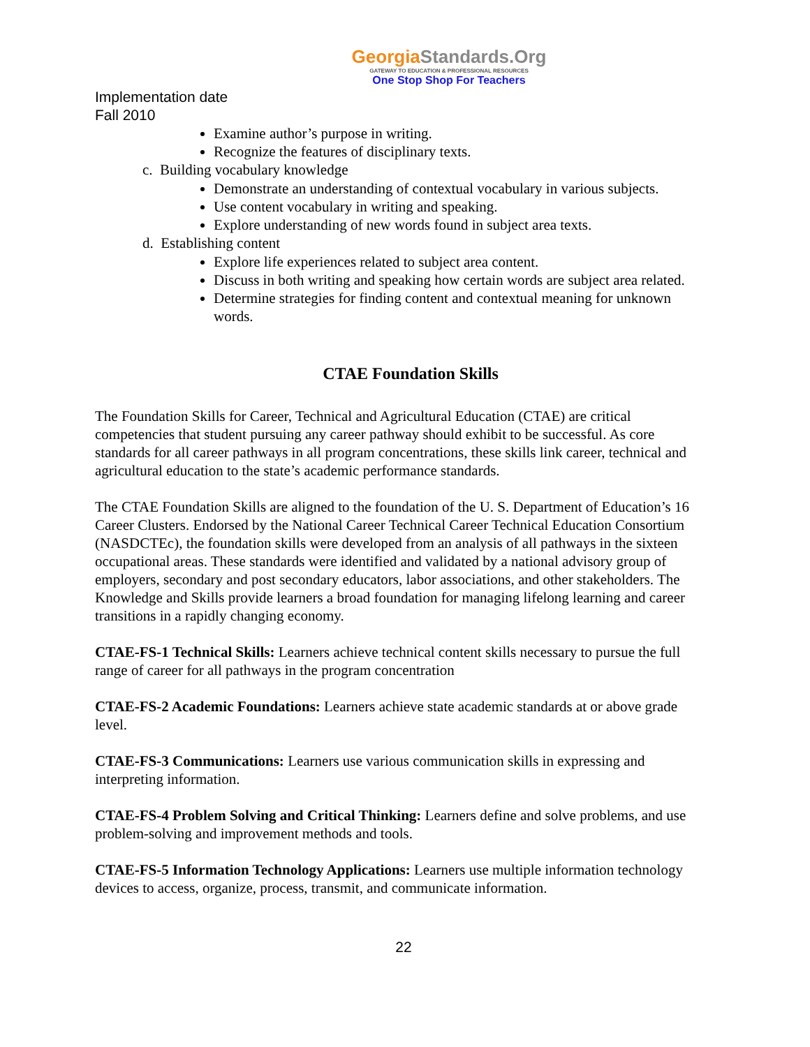GeorgiaStandards.Org
GATEWAY TO EDUCATION & PROFESSIONAL RESOURCES
One Stop Shop For Teachers
Implementation date
Fall 2010
Examine author’s purpose in writing.
Recognize the features of disciplinary texts.
c. Building vocabulary knowledge
Demonstrate an understanding of contextual vocabulary in various subjects.
Use content vocabulary in writing and speaking.
Explore understanding of new words found in subject area texts.
d. Establishing content
Explore life experiences related to subject area content.
Discuss in both writing and speaking how certain words are subject area related.
Determine strategies for finding content and contextual meaning for unknown words.
CTAE Foundation Skills
The Foundation Skills for Career, Technical and Agricultural Education (CTAE) are critical competencies that student pursuing any career pathway should exhibit to be successful. As core standards for all career pathways in all program concentrations, these skills link career, technical and agricultural education to the state’s academic performance standards.
The CTAE Foundation Skills are aligned to the foundation of the U. S. Department of Education’s 16 Career Clusters. Endorsed by the National Career Technical Career Technical Education Consortium (NASDCTEc), the foundation skills were developed from an analysis of all pathways in the sixteen occupational areas. These standards were identified and validated by a national advisory group of employers, secondary and post secondary educators, labor associations, and other stakeholders. The Knowledge and Skills provide learners a broad foundation for managing lifelong learning and career transitions in a rapidly changing economy.
CTAE-FS-1 Technical Skills: Learners achieve technical content skills necessary to pursue the full range of career for all pathways in the program concentration
CTAE-FS-2 Academic Foundations: Learners achieve state academic standards at or above grade level.
CTAE-FS-3 Communications: Learners use various communication skills in expressing and interpreting information.
CTAE-FS-4 Problem Solving and Critical Thinking: Learners define and solve problems, and use problem-solving and improvement methods and tools.
CTAE-FS-5 Information Technology Applications: Learners use multiple information technology devices to access, organize, process, transmit, and communicate information.
22